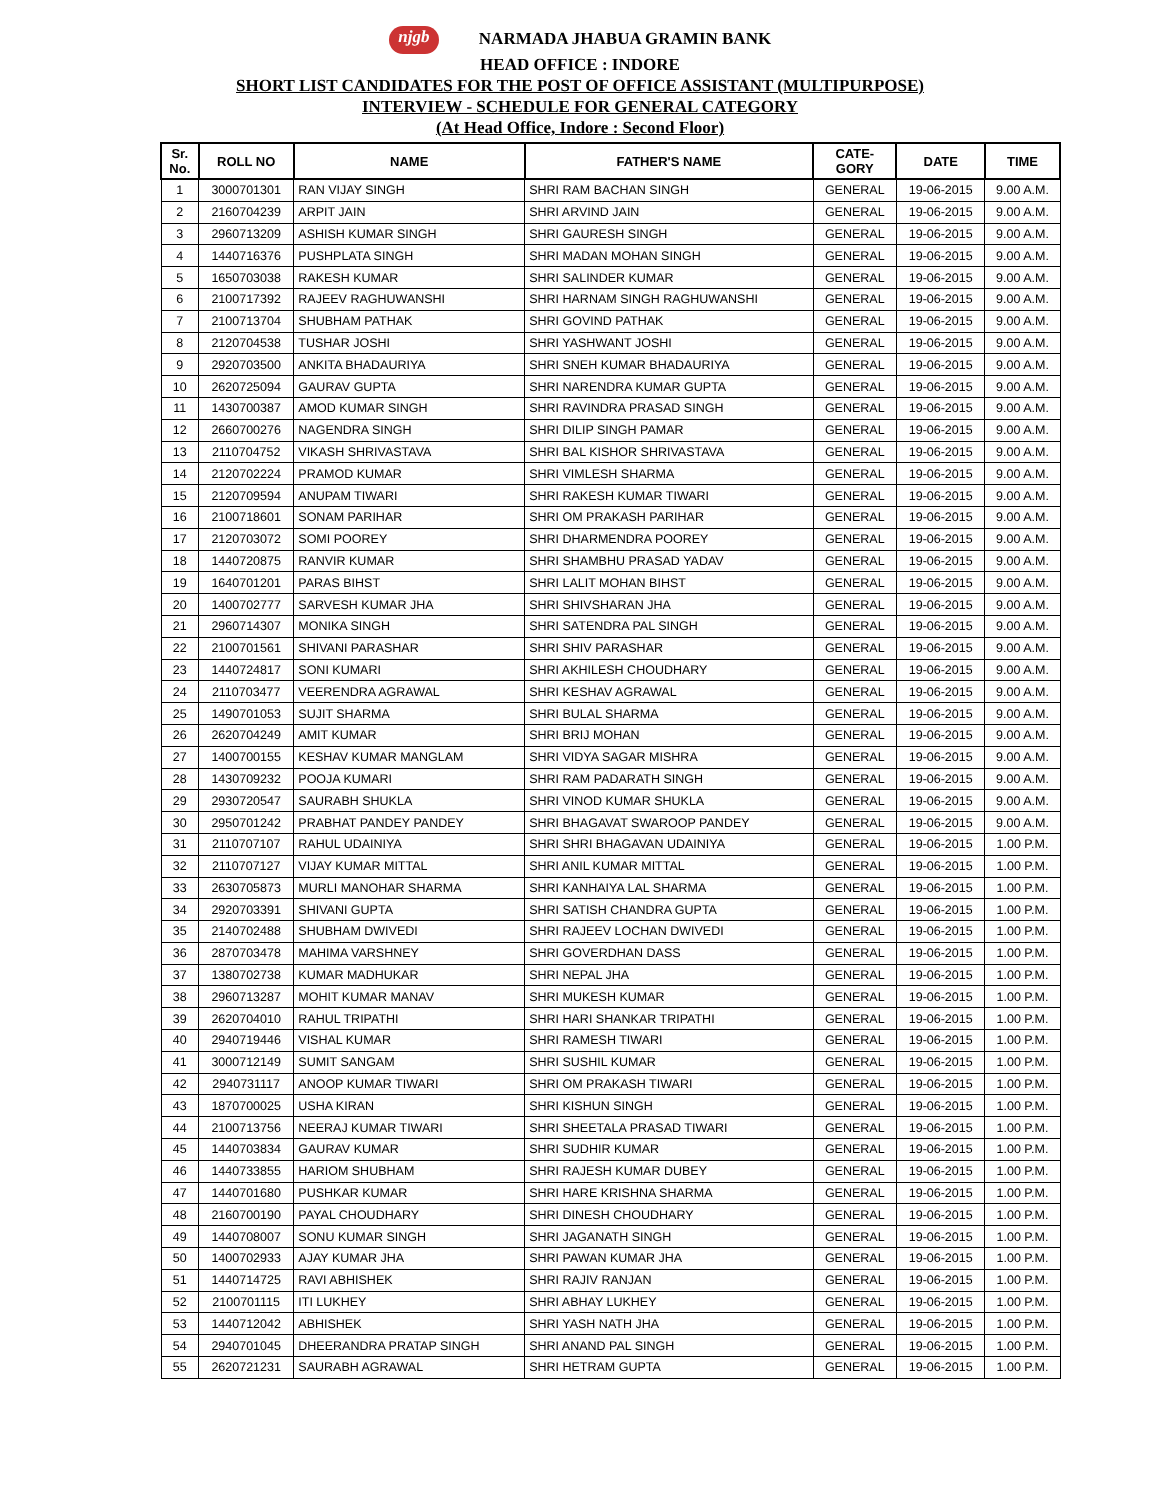njgb NARMADA JHABUA GRAMIN BANK
HEAD OFFICE : INDORE
SHORT LIST CANDIDATES FOR THE POST OF OFFICE ASSISTANT (MULTIPURPOSE)
INTERVIEW - SCHEDULE FOR GENERAL CATEGORY
(At Head Office, Indore : Second Floor)
| Sr. No. | ROLL NO | NAME | FATHER'S NAME | CATE- GORY | DATE | TIME |
| --- | --- | --- | --- | --- | --- | --- |
| 1 | 3000701301 | RAN VIJAY SINGH | SHRI RAM BACHAN SINGH | GENERAL | 19-06-2015 | 9.00 A.M. |
| 2 | 2160704239 | ARPIT JAIN | SHRI ARVIND JAIN | GENERAL | 19-06-2015 | 9.00 A.M. |
| 3 | 2960713209 | ASHISH KUMAR SINGH | SHRI GAURESH SINGH | GENERAL | 19-06-2015 | 9.00 A.M. |
| 4 | 1440716376 | PUSHPLATA SINGH | SHRI MADAN MOHAN SINGH | GENERAL | 19-06-2015 | 9.00 A.M. |
| 5 | 1650703038 | RAKESH KUMAR | SHRI SALINDER KUMAR | GENERAL | 19-06-2015 | 9.00 A.M. |
| 6 | 2100717392 | RAJEEV RAGHUWANSHI | SHRI HARNAM SINGH RAGHUWANSHI | GENERAL | 19-06-2015 | 9.00 A.M. |
| 7 | 2100713704 | SHUBHAM PATHAK | SHRI GOVIND PATHAK | GENERAL | 19-06-2015 | 9.00 A.M. |
| 8 | 2120704538 | TUSHAR JOSHI | SHRI YASHWANT JOSHI | GENERAL | 19-06-2015 | 9.00 A.M. |
| 9 | 2920703500 | ANKITA BHADAURIYA | SHRI SNEH KUMAR BHADAURIYA | GENERAL | 19-06-2015 | 9.00 A.M. |
| 10 | 2620725094 | GAURAV GUPTA | SHRI NARENDRA KUMAR GUPTA | GENERAL | 19-06-2015 | 9.00 A.M. |
| 11 | 1430700387 | AMOD KUMAR SINGH | SHRI RAVINDRA PRASAD SINGH | GENERAL | 19-06-2015 | 9.00 A.M. |
| 12 | 2660700276 | NAGENDRA SINGH | SHRI DILIP SINGH PAMAR | GENERAL | 19-06-2015 | 9.00 A.M. |
| 13 | 2110704752 | VIKASH SHRIVASTAVA | SHRI BAL KISHOR SHRIVASTAVA | GENERAL | 19-06-2015 | 9.00 A.M. |
| 14 | 2120702224 | PRAMOD KUMAR | SHRI VIMLESH SHARMA | GENERAL | 19-06-2015 | 9.00 A.M. |
| 15 | 2120709594 | ANUPAM TIWARI | SHRI RAKESH KUMAR TIWARI | GENERAL | 19-06-2015 | 9.00 A.M. |
| 16 | 2100718601 | SONAM PARIHAR | SHRI OM PRAKASH PARIHAR | GENERAL | 19-06-2015 | 9.00 A.M. |
| 17 | 2120703072 | SOMI POOREY | SHRI DHARMENDRA POOREY | GENERAL | 19-06-2015 | 9.00 A.M. |
| 18 | 1440720875 | RANVIR KUMAR | SHRI SHAMBHU PRASAD YADAV | GENERAL | 19-06-2015 | 9.00 A.M. |
| 19 | 1640701201 | PARAS BIHST | SHRI LALIT MOHAN BIHST | GENERAL | 19-06-2015 | 9.00 A.M. |
| 20 | 1400702777 | SARVESH KUMAR JHA | SHRI SHIVSHARAN JHA | GENERAL | 19-06-2015 | 9.00 A.M. |
| 21 | 2960714307 | MONIKA SINGH | SHRI SATENDRA PAL SINGH | GENERAL | 19-06-2015 | 9.00 A.M. |
| 22 | 2100701561 | SHIVANI PARASHAR | SHRI SHIV PARASHAR | GENERAL | 19-06-2015 | 9.00 A.M. |
| 23 | 1440724817 | SONI KUMARI | SHRI AKHILESH CHOUDHARY | GENERAL | 19-06-2015 | 9.00 A.M. |
| 24 | 2110703477 | VEERENDRA AGRAWAL | SHRI KESHAV AGRAWAL | GENERAL | 19-06-2015 | 9.00 A.M. |
| 25 | 1490701053 | SUJIT SHARMA | SHRI BULAL SHARMA | GENERAL | 19-06-2015 | 9.00 A.M. |
| 26 | 2620704249 | AMIT KUMAR | SHRI BRIJ MOHAN | GENERAL | 19-06-2015 | 9.00 A.M. |
| 27 | 1400700155 | KESHAV KUMAR MANGLAM | SHRI VIDYA SAGAR MISHRA | GENERAL | 19-06-2015 | 9.00 A.M. |
| 28 | 1430709232 | POOJA KUMARI | SHRI RAM PADARATH SINGH | GENERAL | 19-06-2015 | 9.00 A.M. |
| 29 | 2930720547 | SAURABH SHUKLA | SHRI VINOD KUMAR SHUKLA | GENERAL | 19-06-2015 | 9.00 A.M. |
| 30 | 2950701242 | PRABHAT PANDEY PANDEY | SHRI BHAGAVAT SWAROOP PANDEY | GENERAL | 19-06-2015 | 9.00 A.M. |
| 31 | 2110707107 | RAHUL UDAINIYA | SHRI SHRI BHAGAVAN UDAINIYA | GENERAL | 19-06-2015 | 1.00 P.M. |
| 32 | 2110707127 | VIJAY KUMAR MITTAL | SHRI ANIL KUMAR MITTAL | GENERAL | 19-06-2015 | 1.00 P.M. |
| 33 | 2630705873 | MURLI MANOHAR SHARMA | SHRI KANHAIYA LAL SHARMA | GENERAL | 19-06-2015 | 1.00 P.M. |
| 34 | 2920703391 | SHIVANI GUPTA | SHRI SATISH CHANDRA GUPTA | GENERAL | 19-06-2015 | 1.00 P.M. |
| 35 | 2140702488 | SHUBHAM DWIVEDI | SHRI RAJEEV LOCHAN DWIVEDI | GENERAL | 19-06-2015 | 1.00 P.M. |
| 36 | 2870703478 | MAHIMA VARSHNEY | SHRI GOVERDHAN DASS | GENERAL | 19-06-2015 | 1.00 P.M. |
| 37 | 1380702738 | KUMAR MADHUKAR | SHRI NEPAL JHA | GENERAL | 19-06-2015 | 1.00 P.M. |
| 38 | 2960713287 | MOHIT KUMAR MANAV | SHRI MUKESH KUMAR | GENERAL | 19-06-2015 | 1.00 P.M. |
| 39 | 2620704010 | RAHUL TRIPATHI | SHRI HARI SHANKAR TRIPATHI | GENERAL | 19-06-2015 | 1.00 P.M. |
| 40 | 2940719446 | VISHAL KUMAR | SHRI RAMESH TIWARI | GENERAL | 19-06-2015 | 1.00 P.M. |
| 41 | 3000712149 | SUMIT SANGAM | SHRI SUSHIL KUMAR | GENERAL | 19-06-2015 | 1.00 P.M. |
| 42 | 2940731117 | ANOOP KUMAR TIWARI | SHRI OM PRAKASH TIWARI | GENERAL | 19-06-2015 | 1.00 P.M. |
| 43 | 1870700025 | USHA KIRAN | SHRI KISHUN SINGH | GENERAL | 19-06-2015 | 1.00 P.M. |
| 44 | 2100713756 | NEERAJ KUMAR TIWARI | SHRI SHEETALA PRASAD TIWARI | GENERAL | 19-06-2015 | 1.00 P.M. |
| 45 | 1440703834 | GAURAV KUMAR | SHRI SUDHIR KUMAR | GENERAL | 19-06-2015 | 1.00 P.M. |
| 46 | 1440733855 | HARIOM SHUBHAM | SHRI RAJESH KUMAR DUBEY | GENERAL | 19-06-2015 | 1.00 P.M. |
| 47 | 1440701680 | PUSHKAR KUMAR | SHRI HARE KRISHNA SHARMA | GENERAL | 19-06-2015 | 1.00 P.M. |
| 48 | 2160700190 | PAYAL CHOUDHARY | SHRI DINESH CHOUDHARY | GENERAL | 19-06-2015 | 1.00 P.M. |
| 49 | 1440708007 | SONU KUMAR SINGH | SHRI JAGANATH SINGH | GENERAL | 19-06-2015 | 1.00 P.M. |
| 50 | 1400702933 | AJAY KUMAR JHA | SHRI PAWAN KUMAR JHA | GENERAL | 19-06-2015 | 1.00 P.M. |
| 51 | 1440714725 | RAVI ABHISHEK | SHRI RAJIV RANJAN | GENERAL | 19-06-2015 | 1.00 P.M. |
| 52 | 2100701115 | ITI LUKHEY | SHRI ABHAY LUKHEY | GENERAL | 19-06-2015 | 1.00 P.M. |
| 53 | 1440712042 | ABHISHEK | SHRI YASH NATH JHA | GENERAL | 19-06-2015 | 1.00 P.M. |
| 54 | 2940701045 | DHEERANDRA PRATAP SINGH | SHRI ANAND PAL SINGH | GENERAL | 19-06-2015 | 1.00 P.M. |
| 55 | 2620721231 | SAURABH AGRAWAL | SHRI HETRAM GUPTA | GENERAL | 19-06-2015 | 1.00 P.M. |